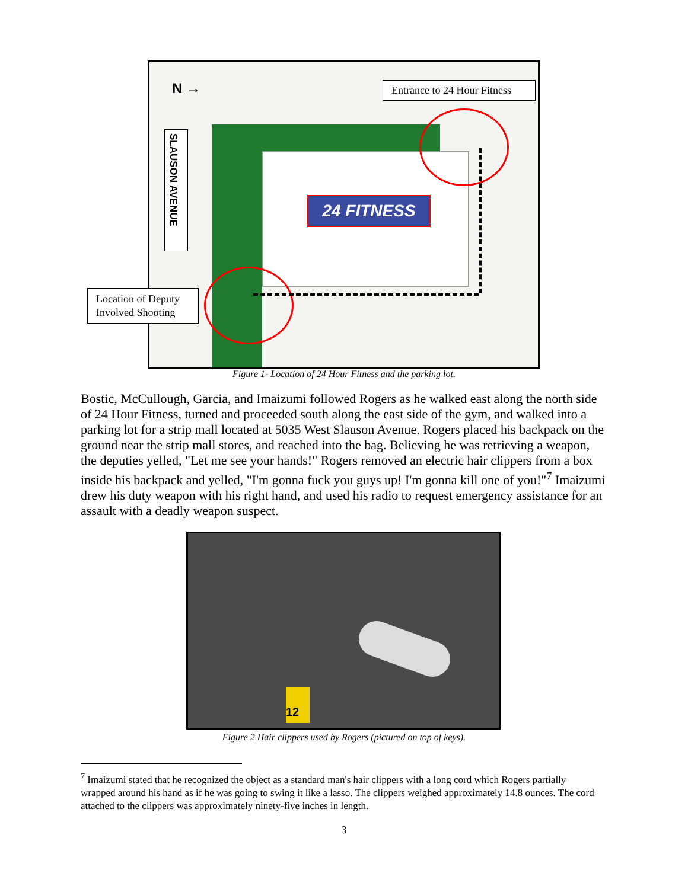24 FITNESS
N →
Entrance to 24 Hour Fitness
SLAUSON AVENUE
Location of Deputy Involved Shooting
Figure 1- Location of 24 Hour Fitness and the parking lot.
Bostic, McCullough, Garcia, and Imaizumi followed Rogers as he walked east along the north side of 24 Hour Fitness, turned and proceeded south along the east side of the gym, and walked into a parking lot for a strip mall located at 5035 West Slauson Avenue. Rogers placed his backpack on the ground near the strip mall stores, and reached into the bag. Believing he was retrieving a weapon, the deputies yelled, "Let me see your hands!" Rogers removed an electric hair clippers from a box inside his backpack and yelled, "I'm gonna fuck you guys up! I'm gonna kill one of you!"<sup>7</sup> Imaizumi drew his duty weapon with his right hand, and used his radio to request emergency assistance for an assault with a deadly weapon suspect.
12
Figure 2 Hair clippers used by Rogers (pictured on top of keys).
<sup>7</sup> Imaizumi stated that he recognized the object as a standard man's hair clippers with a long cord which Rogers partially wrapped around his hand as if he was going to swing it like a lasso. The clippers weighed approximately 14.8 ounces. The cord attached to the clippers was approximately ninety-five inches in length.
3